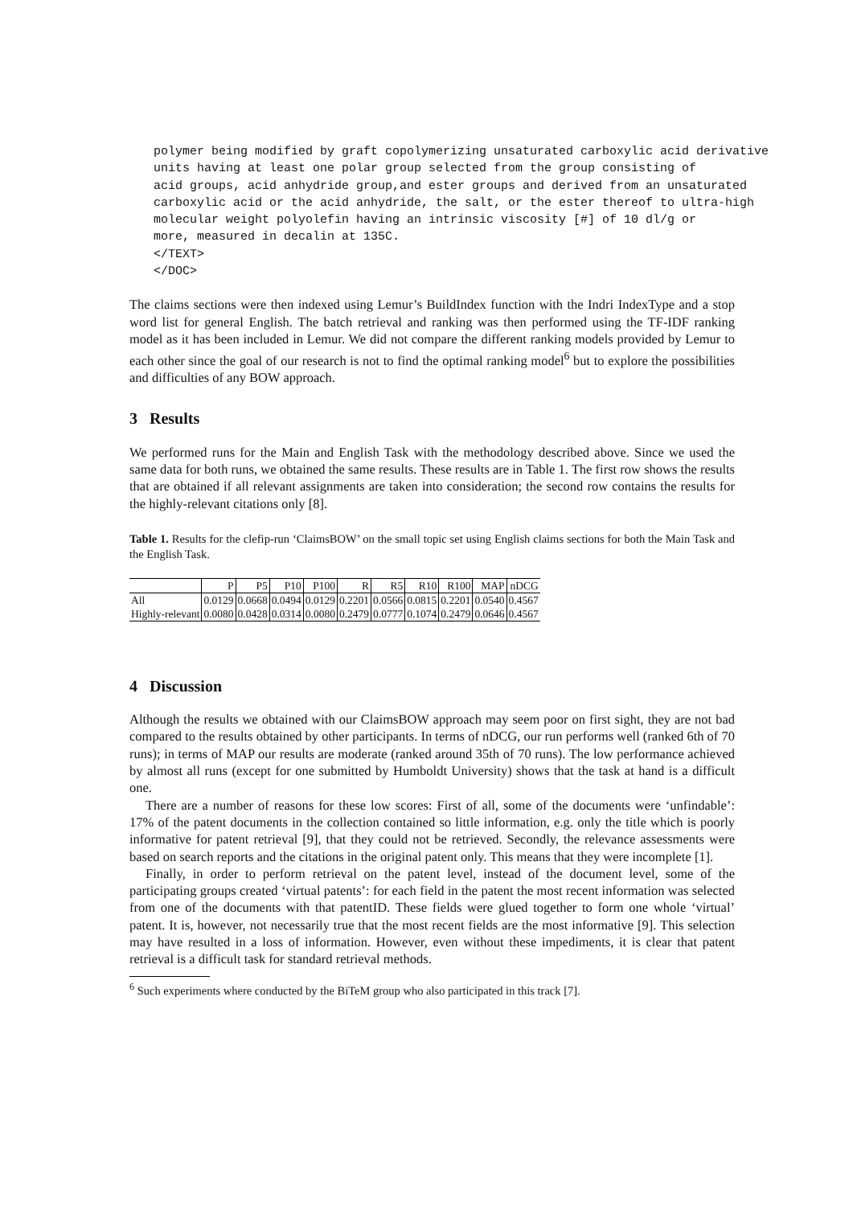polymer being modified by graft copolymerizing unsaturated carboxylic acid derivative
units having at least one polar group selected from the group consisting of
acid groups, acid anhydride group,and ester groups and derived from an unsaturated
carboxylic acid or the acid anhydride, the salt, or the ester thereof to ultra-high
molecular weight polyolefin having an intrinsic viscosity [#] of 10 dl/g or
more, measured in decalin at 135C.
</TEXT>
</DOC>
The claims sections were then indexed using Lemur’s BuildIndex function with the Indri IndexType and a stop word list for general English. The batch retrieval and ranking was then performed using the TF-IDF ranking model as it has been included in Lemur. We did not compare the different ranking models provided by Lemur to each other since the goal of our research is not to find the optimal ranking model<sup>6</sup> but to explore the possibilities and difficulties of any BOW approach.
3 Results
We performed runs for the Main and English Task with the methodology described above. Since we used the same data for both runs, we obtained the same results. These results are in Table 1. The first row shows the results that are obtained if all relevant assignments are taken into consideration; the second row contains the results for the highly-relevant citations only [8].
Table 1. Results for the clefip-run ‘ClaimsBOW’ on the small topic set using English claims sections for both the Main Task and the English Task.
| | P | P5 | P10 | P100 | R | R5 | R10 | R100 | MAP | nDCG |
| --- | --- | --- | --- | --- | --- | --- | --- | --- | --- | --- |
| All | 0.0129 | 0.0668 | 0.0494 | 0.0129 | 0.2201 | 0.0566 | 0.0815 | 0.2201 | 0.0540 | 0.4567 |
| Highly-relevant | 0.0080 | 0.0428 | 0.0314 | 0.0080 | 0.2479 | 0.0777 | 0.1074 | 0.2479 | 0.0646 | 0.4567 |
4 Discussion
Although the results we obtained with our ClaimsBOW approach may seem poor on first sight, they are not bad compared to the results obtained by other participants. In terms of nDCG, our run performs well (ranked 6th of 70 runs); in terms of MAP our results are moderate (ranked around 35th of 70 runs). The low performance achieved by almost all runs (except for one submitted by Humboldt University) shows that the task at hand is a difficult one.
There are a number of reasons for these low scores: First of all, some of the documents were ‘unfindable’: 17% of the patent documents in the collection contained so little information, e.g. only the title which is poorly informative for patent retrieval [9], that they could not be retrieved. Secondly, the relevance assessments were based on search reports and the citations in the original patent only. This means that they were incomplete [1].
Finally, in order to perform retrieval on the patent level, instead of the document level, some of the participating groups created ‘virtual patents’: for each field in the patent the most recent information was selected from one of the documents with that patentID. These fields were glued together to form one whole ‘virtual’ patent. It is, however, not necessarily true that the most recent fields are the most informative [9]. This selection may have resulted in a loss of information. However, even without these impediments, it is clear that patent retrieval is a difficult task for standard retrieval methods.
<sup>6</sup> Such experiments where conducted by the BiTeM group who also participated in this track [7].